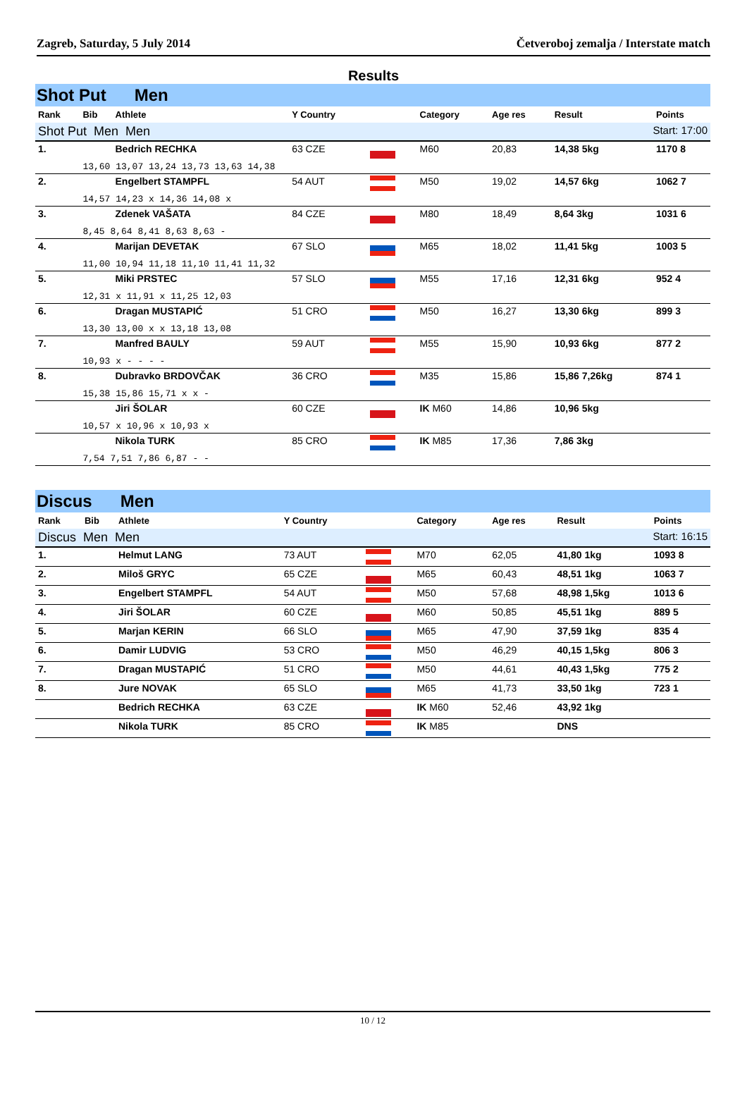Zagreb, Saturday, 5 July 2014 Četveroboj zemalja / Interstate match
Results
| Shot Put Men | | | | | | | | |
| Rank | Bib | Athlete | Y Country | | Category | Age res | Result | Points |
| Shot Put Men Men | | | | | | | Start: 17:00 | |
| 1. | | Bedrich RECHKA | 63 CZE | | M60 | 20,83 | 14,38 5kg | 1170 8 |
| | 13,60 13,07 13,24 13,73 13,63 14,38 | | | | | | | |
| 2. | | Engelbert STAMPFL | 54 AUT | | M50 | 19,02 | 14,57 6kg | 1062 7 |
| | 14,57 14,23 x 14,36 14,08 x | | | | | | | |
| 3. | | Zdenek VAŠATA | 84 CZE | | M80 | 18,49 | 8,64 3kg | 1031 6 |
| | 8,45 8,64 8,41 8,63 8,63 - | | | | | | | |
| 4. | | Marijan DEVETAK | 67 SLO | | M65 | 18,02 | 11,41 5kg | 1003 5 |
| | 11,00 10,94 11,18 11,10 11,41 11,32 | | | | | | | |
| 5. | | Miki PRSTEC | 57 SLO | | M55 | 17,16 | 12,31 6kg | 952 4 |
| | 12,31 x 11,91 x 11,25 12,03 | | | | | | | |
| 6. | | Dragan MUSTAPIĆ | 51 CRO | | M50 | 16,27 | 13,30 6kg | 899 3 |
| | 13,30 13,00 x x 13,18 13,08 | | | | | | | |
| 7. | | Manfred BAULY | 59 AUT | | M55 | 15,90 | 10,93 6kg | 877 2 |
| | 10,93 x - - - - | | | | | | | |
| 8. | | Dubravko BRDOVČAK | 36 CRO | | M35 | 15,86 | 15,86 7,26kg | 874 1 |
| | 15,38 15,86 15,71 x x - | | | | | | | |
| | | Jiri ŠOLAR | 60 CZE | | IK M60 | 14,86 | 10,96 5kg | |
| | 10,57 x 10,96 x 10,93 x | | | | | | | |
| | | Nikola TURK | 85 CRO | | IK M85 | 17,36 | 7,86 3kg | |
| | 7,54 7,51 7,86 6,87 - - | | | | | | | |
| Discus Men | | | | | | | | |
| Rank | Bib | Athlete | Y Country | | Category | Age res | Result | Points |
| Discus Men Men | | | | | | | Start: 16:15 | |
| 1. | | Helmut LANG | 73 AUT | | M70 | 62,05 | 41,80 1kg | 1093 8 |
| 2. | | Miloš GRYC | 65 CZE | | M65 | 60,43 | 48,51 1kg | 1063 7 |
| 3. | | Engelbert STAMPFL | 54 AUT | | M50 | 57,68 | 48,98 1,5kg | 1013 6 |
| 4. | | Jiri ŠOLAR | 60 CZE | | M60 | 50,85 | 45,51 1kg | 889 5 |
| 5. | | Marjan KERIN | 66 SLO | | M65 | 47,90 | 37,59 1kg | 835 4 |
| 6. | | Damir LUDVIG | 53 CRO | | M50 | 46,29 | 40,15 1,5kg | 806 3 |
| 7. | | Dragan MUSTAPIĆ | 51 CRO | | M50 | 44,61 | 40,43 1,5kg | 775 2 |
| 8. | | Jure NOVAK | 65 SLO | | M65 | 41,73 | 33,50 1kg | 723 1 |
| | | Bedrich RECHKA | 63 CZE | | IK M60 | 52,46 | 43,92 1kg | |
| | | Nikola TURK | 85 CRO | | IK M85 | | DNS | |
10 / 12